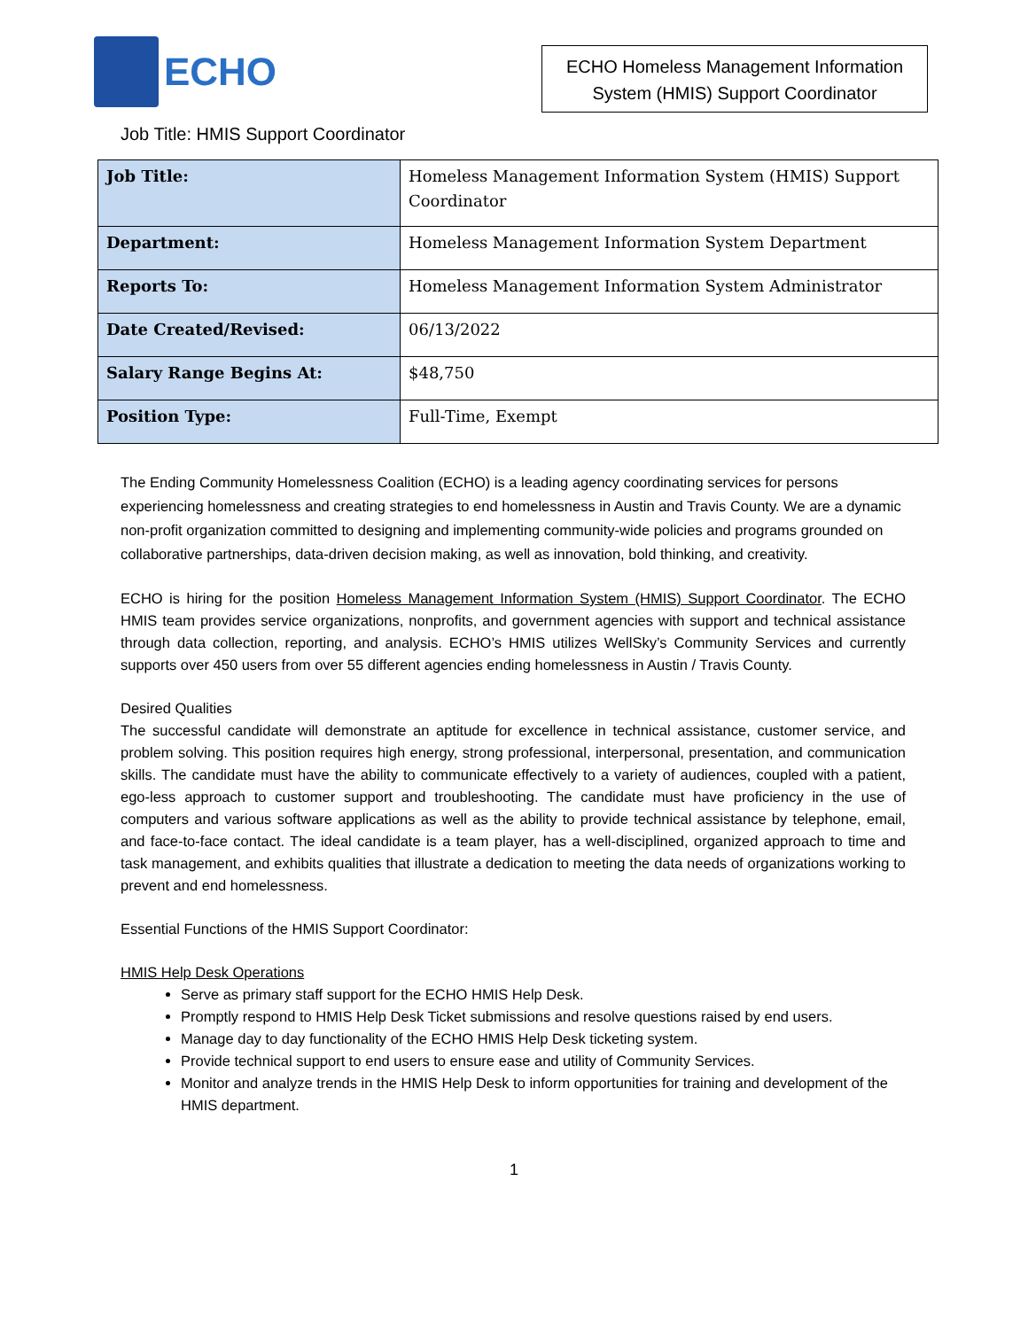ECHO
ECHO Homeless Management Information System (HMIS) Support Coordinator
Job Title: HMIS Support Coordinator
| Job Title: | Homeless Management Information System (HMIS) Support Coordinator |
| Department: | Homeless Management Information System Department |
| Reports To: | Homeless Management Information System Administrator |
| Date Created/Revised: | 06/13/2022 |
| Salary Range Begins At: | $48,750 |
| Position Type: | Full-Time, Exempt |
The Ending Community Homelessness Coalition (ECHO) is a leading agency coordinating services for persons experiencing homelessness and creating strategies to end homelessness in Austin and Travis County. We are a dynamic non-profit organization committed to designing and implementing community-wide policies and programs grounded on collaborative partnerships, data-driven decision making, as well as innovation, bold thinking, and creativity.
ECHO is hiring for the position Homeless Management Information System (HMIS) Support Coordinator. The ECHO HMIS team provides service organizations, nonprofits, and government agencies with support and technical assistance through data collection, reporting, and analysis. ECHO’s HMIS utilizes WellSky’s Community Services and currently supports over 450 users from over 55 different agencies ending homelessness in Austin / Travis County.
Desired Qualities
The successful candidate will demonstrate an aptitude for excellence in technical assistance, customer service, and problem solving. This position requires high energy, strong professional, interpersonal, presentation, and communication skills. The candidate must have the ability to communicate effectively to a variety of audiences, coupled with a patient, ego-less approach to customer support and troubleshooting. The candidate must have proficiency in the use of computers and various software applications as well as the ability to provide technical assistance by telephone, email, and face-to-face contact. The ideal candidate is a team player, has a well-disciplined, organized approach to time and task management, and exhibits qualities that illustrate a dedication to meeting the data needs of organizations working to prevent and end homelessness.
Essential Functions of the HMIS Support Coordinator:
HMIS Help Desk Operations
Serve as primary staff support for the ECHO HMIS Help Desk.
Promptly respond to HMIS Help Desk Ticket submissions and resolve questions raised by end users.
Manage day to day functionality of the ECHO HMIS Help Desk ticketing system.
Provide technical support to end users to ensure ease and utility of Community Services.
Monitor and analyze trends in the HMIS Help Desk to inform opportunities for training and development of the HMIS department.
1